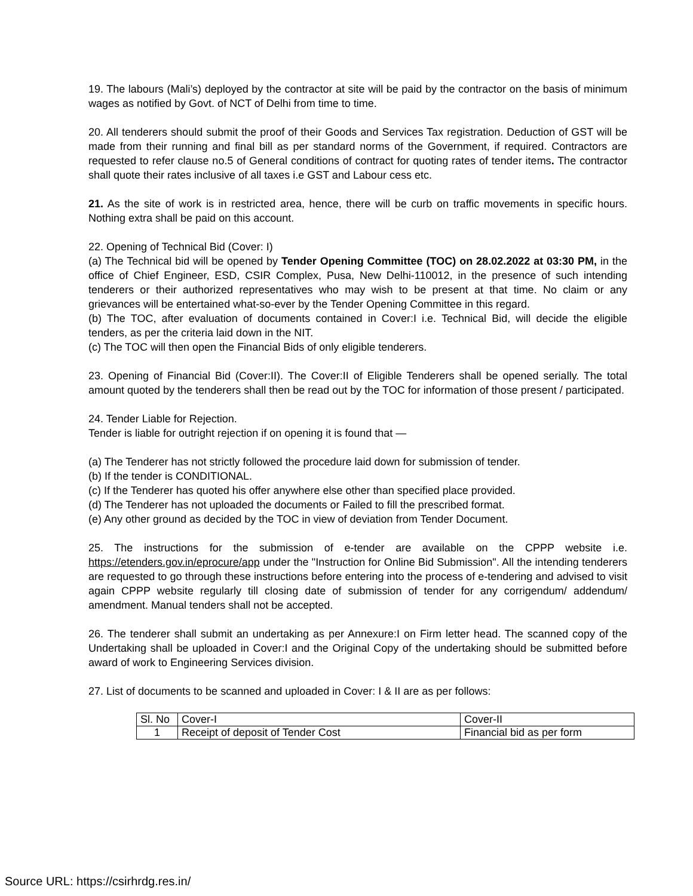19. The labours (Mali’s) deployed by the contractor at site will be paid by the contractor on the basis of minimum wages as notified by Govt. of NCT of Delhi from time to time.
20. All tenderers should submit the proof of their Goods and Services Tax registration. Deduction of GST will be made from their running and final bill as per standard norms of the Government, if required. Contractors are requested to refer clause no.5 of General conditions of contract for quoting rates of tender items. The contractor shall quote their rates inclusive of all taxes i.e GST and Labour cess etc.
21. As the site of work is in restricted area, hence, there will be curb on traffic movements in specific hours. Nothing extra shall be paid on this account.
22. Opening of Technical Bid (Cover: I)
(a) The Technical bid will be opened by Tender Opening Committee (TOC) on 28.02.2022 at 03:30 PM, in the office of Chief Engineer, ESD, CSIR Complex, Pusa, New Delhi-110012, in the presence of such intending tenderers or their authorized representatives who may wish to be present at that time. No claim or any grievances will be entertained what-so-ever by the Tender Opening Committee in this regard.
(b) The TOC, after evaluation of documents contained in Cover:I i.e. Technical Bid, will decide the eligible tenders, as per the criteria laid down in the NIT.
(c) The TOC will then open the Financial Bids of only eligible tenderers.
23. Opening of Financial Bid (Cover:II). The Cover:II of Eligible Tenderers shall be opened serially. The total amount quoted by the tenderers shall then be read out by the TOC for information of those present / participated.
24. Tender Liable for Rejection.
Tender is liable for outright rejection if on opening it is found that —
(a) The Tenderer has not strictly followed the procedure laid down for submission of tender.
(b) If the tender is CONDITIONAL.
(c) If the Tenderer has quoted his offer anywhere else other than specified place provided.
(d) The Tenderer has not uploaded the documents or Failed to fill the prescribed format.
(e) Any other ground as decided by the TOC in view of deviation from Tender Document.
25. The instructions for the submission of e-tender are available on the CPPP website i.e. https://etenders.gov.in/eprocure/app under the "Instruction for Online Bid Submission". All the intending tenderers are requested to go through these instructions before entering into the process of e-tendering and advised to visit again CPPP website regularly till closing date of submission of tender for any corrigendum/ addendum/ amendment. Manual tenders shall not be accepted.
26. The tenderer shall submit an undertaking as per Annexure:I on Firm letter head. The scanned copy of the Undertaking shall be uploaded in Cover:I and the Original Copy of the undertaking should be submitted before award of work to Engineering Services division.
27. List of documents to be scanned and uploaded in Cover: I & II are as per follows:
| Sl. No | Cover-I | Cover-II |
| 1 | Receipt of deposit of Tender Cost | Financial bid as per form |
Source URL: https://csirhrdg.res.in/